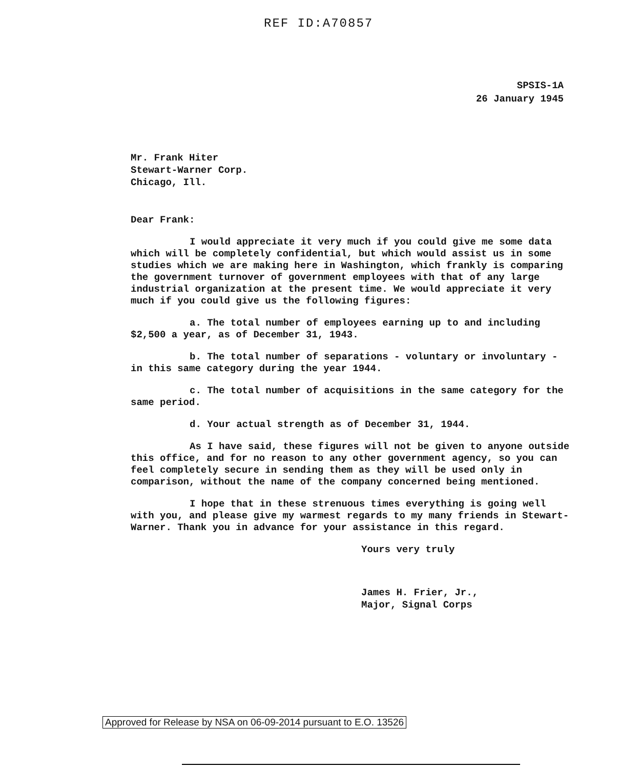REF ID:A70857
SPSIS-1A
26 January 1945
Mr. Frank Hiter
Stewart-Warner Corp.
Chicago, Ill.
Dear Frank:
I would appreciate it very much if you could give me some data which will be completely confidential, but which would assist us in some studies which we are making here in Washington, which frankly is comparing the government turnover of government employees with that of any large industrial organization at the present time. We would appreciate it very much if you could give us the following figures:
a. The total number of employees earning up to and including $2,500 a year, as of December 31, 1943.
b. The total number of separations - voluntary or involuntary - in this same category during the year 1944.
c. The total number of acquisitions in the same category for the same period.
d. Your actual strength as of December 31, 1944.
As I have said, these figures will not be given to anyone outside this office, and for no reason to any other government agency, so you can feel completely secure in sending them as they will be used only in comparison, without the name of the company concerned being mentioned.
I hope that in these strenuous times everything is going well with you, and please give my warmest regards to my many friends in Stewart-Warner. Thank you in advance for your assistance in this regard.
Yours very truly
James H. Frier, Jr.,
Major, Signal Corps
Approved for Release by NSA on 06-09-2014 pursuant to E.O. 13526